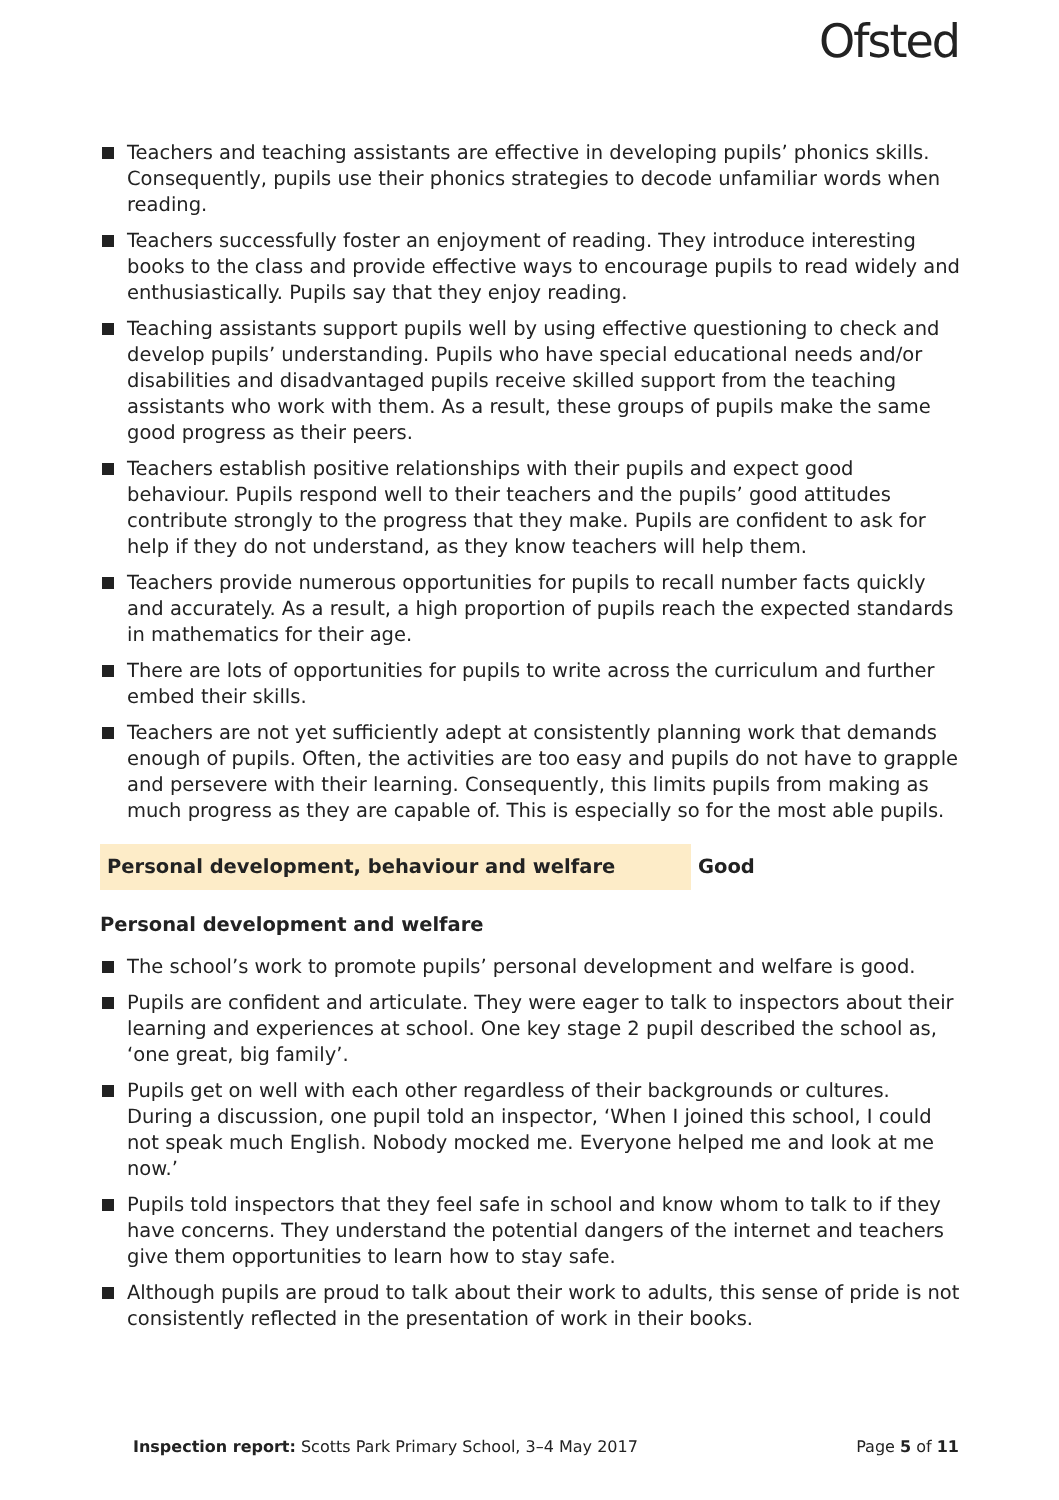Ofsted
Teachers and teaching assistants are effective in developing pupils’ phonics skills. Consequently, pupils use their phonics strategies to decode unfamiliar words when reading.
Teachers successfully foster an enjoyment of reading. They introduce interesting books to the class and provide effective ways to encourage pupils to read widely and enthusiastically. Pupils say that they enjoy reading.
Teaching assistants support pupils well by using effective questioning to check and develop pupils’ understanding. Pupils who have special educational needs and/or disabilities and disadvantaged pupils receive skilled support from the teaching assistants who work with them. As a result, these groups of pupils make the same good progress as their peers.
Teachers establish positive relationships with their pupils and expect good behaviour. Pupils respond well to their teachers and the pupils’ good attitudes contribute strongly to the progress that they make. Pupils are confident to ask for help if they do not understand, as they know teachers will help them.
Teachers provide numerous opportunities for pupils to recall number facts quickly and accurately. As a result, a high proportion of pupils reach the expected standards in mathematics for their age.
There are lots of opportunities for pupils to write across the curriculum and further embed their skills.
Teachers are not yet sufficiently adept at consistently planning work that demands enough of pupils. Often, the activities are too easy and pupils do not have to grapple and persevere with their learning. Consequently, this limits pupils from making as much progress as they are capable of. This is especially so for the most able pupils.
Personal development, behaviour and welfare Good
Personal development and welfare
The school’s work to promote pupils’ personal development and welfare is good.
Pupils are confident and articulate. They were eager to talk to inspectors about their learning and experiences at school. One key stage 2 pupil described the school as, ‘one great, big family’.
Pupils get on well with each other regardless of their backgrounds or cultures. During a discussion, one pupil told an inspector, ‘When I joined this school, I could not speak much English. Nobody mocked me. Everyone helped me and look at me now.’
Pupils told inspectors that they feel safe in school and know whom to talk to if they have concerns. They understand the potential dangers of the internet and teachers give them opportunities to learn how to stay safe.
Although pupils are proud to talk about their work to adults, this sense of pride is not consistently reflected in the presentation of work in their books.
Inspection report: Scotts Park Primary School, 3–4 May 2017
Page 5 of 11